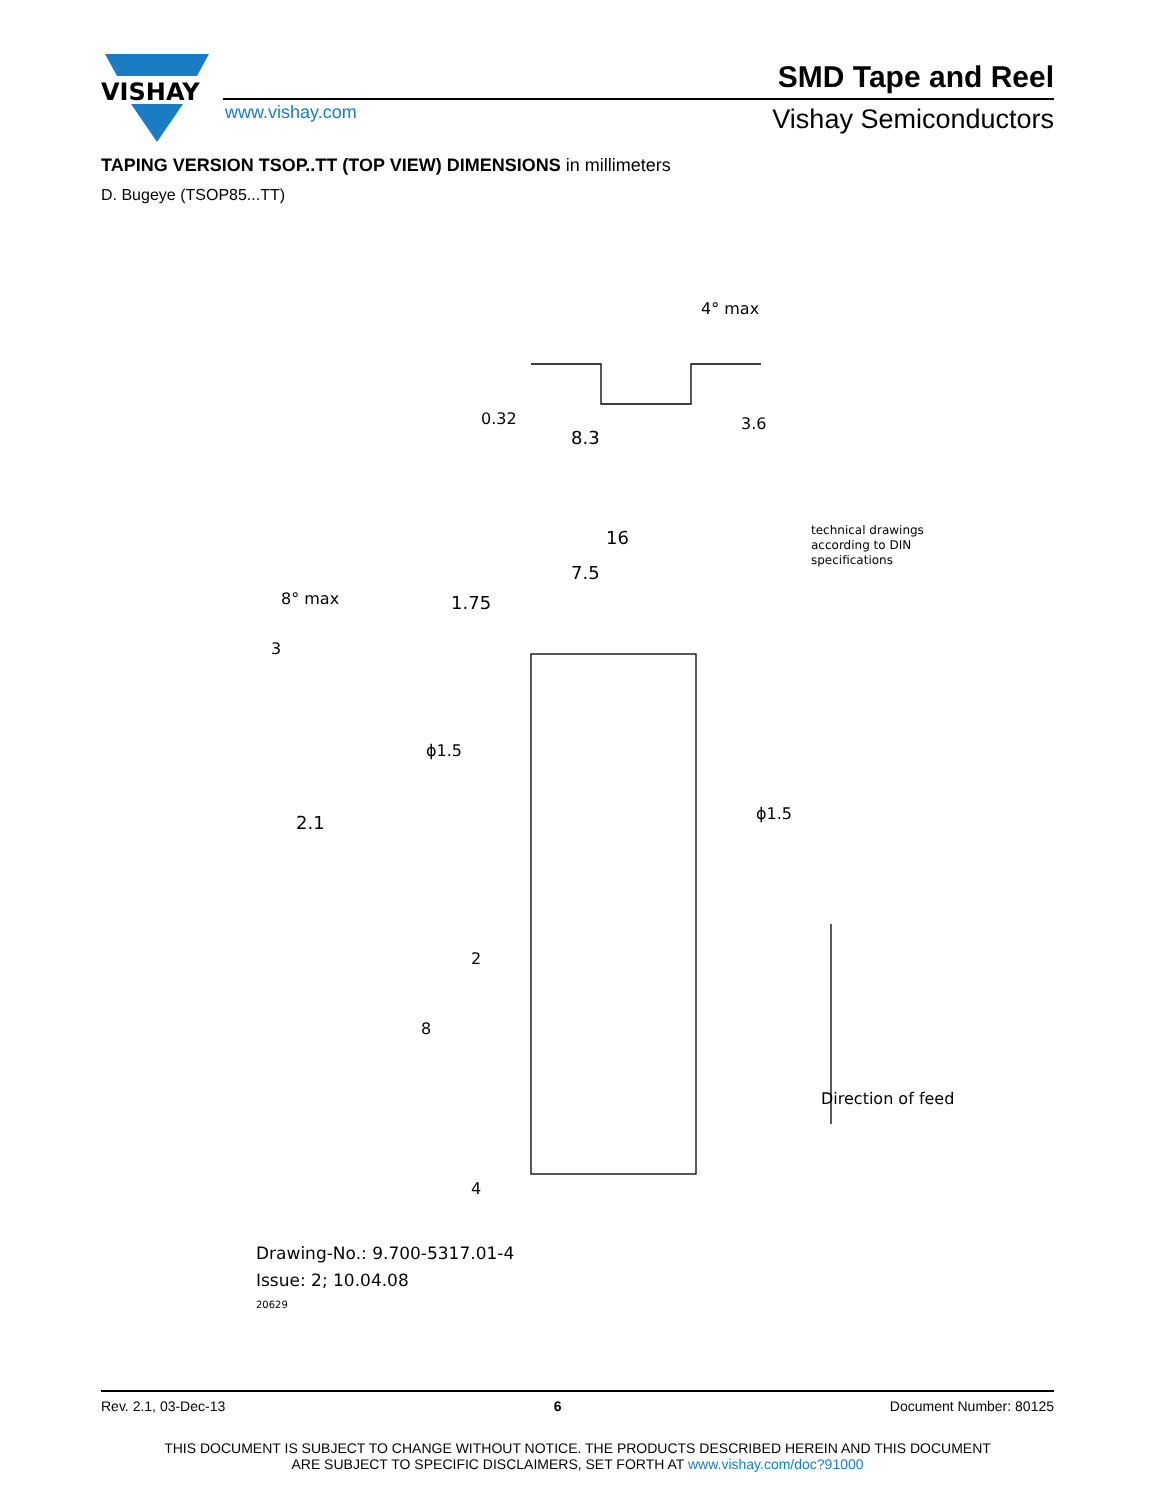VISHAY
SMD Tape and Reel
www.vishay.com Vishay Semiconductors
TAPING VERSION TSOP..TT (TOP VIEW) DIMENSIONS in millimeters
D. Bugeye (TSOP85...TT)
8.3
4° max
0.32
3.6
16
7.5
1.75
ϕ1.5
ϕ1.5
2.1
3
8° max
8
2
4
technical drawings
according to DIN
specifications
Direction of feed
Drawing-No.: 9.700-5317.01-4
Issue: 2; 10.04.08
20629
Rev. 2.1, 03-Dec-13 6 Document Number: 80125
THIS DOCUMENT IS SUBJECT TO CHANGE WITHOUT NOTICE. THE PRODUCTS DESCRIBED HEREIN AND THIS DOCUMENT
ARE SUBJECT TO SPECIFIC DISCLAIMERS, SET FORTH AT www.vishay.com/doc?91000